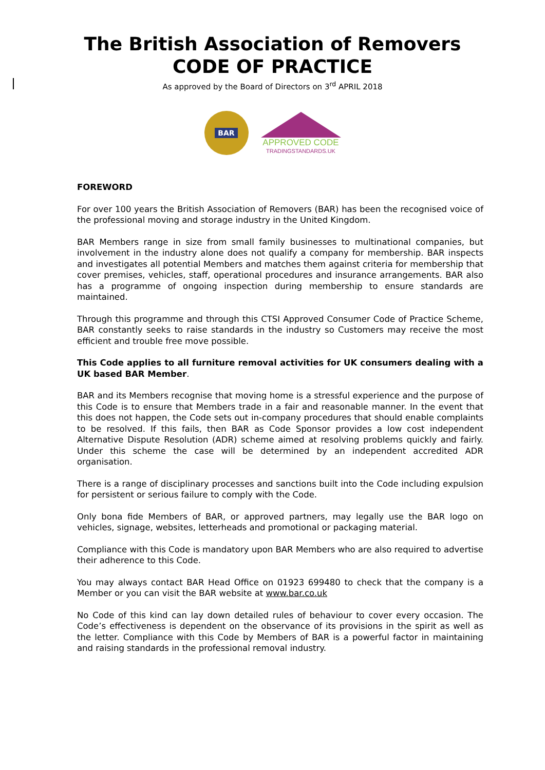The British Association of Removers
CODE OF PRACTICE
As approved by the Board of Directors on 3<sup>rd</sup> APRIL 2018
BAR
APPROVED CODE
TRADINGSTANDARDS.UK
FOREWORD
For over 100 years the British Association of Removers (BAR) has been the recognised voice of the professional moving and storage industry in the United Kingdom.
BAR Members range in size from small family businesses to multinational companies, but involvement in the industry alone does not qualify a company for membership. BAR inspects and investigates all potential Members and matches them against criteria for membership that cover premises, vehicles, staff, operational procedures and insurance arrangements. BAR also has a programme of ongoing inspection during membership to ensure standards are maintained.
Through this programme and through this CTSI Approved Consumer Code of Practice Scheme, BAR constantly seeks to raise standards in the industry so Customers may receive the most efficient and trouble free move possible.
This Code applies to all furniture removal activities for UK consumers dealing with a UK based BAR Member.
BAR and its Members recognise that moving home is a stressful experience and the purpose of this Code is to ensure that Members trade in a fair and reasonable manner. In the event that this does not happen, the Code sets out in-company procedures that should enable complaints to be resolved. If this fails, then BAR as Code Sponsor provides a low cost independent Alternative Dispute Resolution (ADR) scheme aimed at resolving problems quickly and fairly. Under this scheme the case will be determined by an independent accredited ADR organisation.
There is a range of disciplinary processes and sanctions built into the Code including expulsion for persistent or serious failure to comply with the Code.
Only bona fide Members of BAR, or approved partners, may legally use the BAR logo on vehicles, signage, websites, letterheads and promotional or packaging material.
Compliance with this Code is mandatory upon BAR Members who are also required to advertise their adherence to this Code.
You may always contact BAR Head Office on 01923 699480 to check that the company is a Member or you can visit the BAR website at www.bar.co.uk
No Code of this kind can lay down detailed rules of behaviour to cover every occasion. The Code’s effectiveness is dependent on the observance of its provisions in the spirit as well as the letter. Compliance with this Code by Members of BAR is a powerful factor in maintaining and raising standards in the professional removal industry.